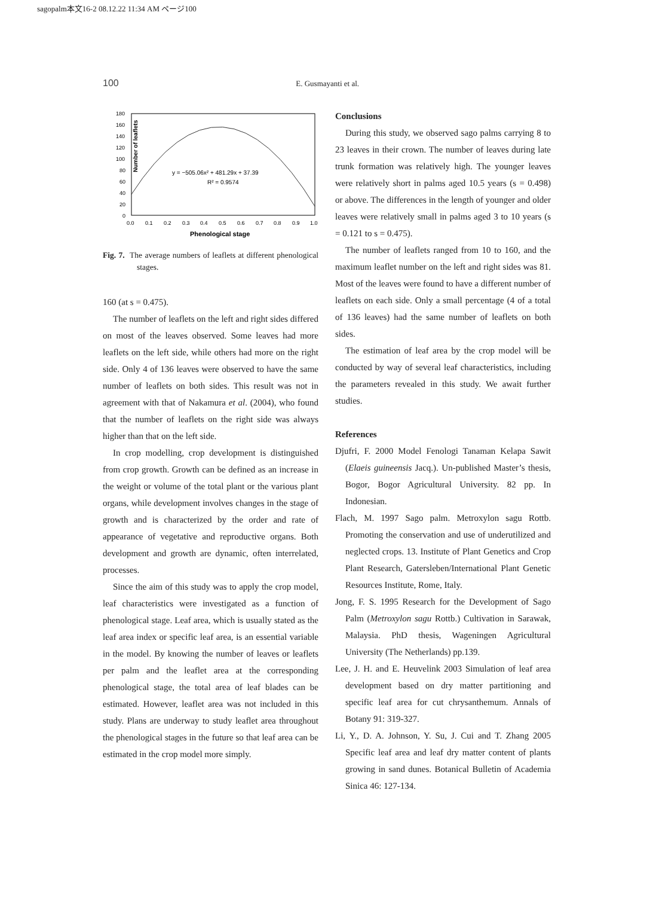sagopalm本文16-2 08.12.22 11:34 AM ページ100
100 E. Gusmayanti et al.
Number of leaflets
180
160
140
120
100
80
60
40
20
0
0.0
0.1
0.2
0.3
0.4
0.5
0.6
0.7
0.8
0.9
1.0
Phenological stage
y = −505.06x² + 481.29x + 37.39
R² = 0.9574
Fig. 7. The average numbers of leaflets at different phenological stages.
160 (at s = 0.475).
The number of leaflets on the left and right sides differed on most of the leaves observed. Some leaves had more leaflets on the left side, while others had more on the right side. Only 4 of 136 leaves were observed to have the same number of leaflets on both sides. This result was not in agreement with that of Nakamura et al. (2004), who found that the number of leaflets on the right side was always higher than that on the left side.
In crop modelling, crop development is distinguished from crop growth. Growth can be defined as an increase in the weight or volume of the total plant or the various plant organs, while development involves changes in the stage of growth and is characterized by the order and rate of appearance of vegetative and reproductive organs. Both development and growth are dynamic, often interrelated, processes.
Since the aim of this study was to apply the crop model, leaf characteristics were investigated as a function of phenological stage. Leaf area, which is usually stated as the leaf area index or specific leaf area, is an essential variable in the model. By knowing the number of leaves or leaflets per palm and the leaflet area at the corresponding phenological stage, the total area of leaf blades can be estimated. However, leaflet area was not included in this study. Plans are underway to study leaflet area throughout the phenological stages in the future so that leaf area can be estimated in the crop model more simply.
Conclusions
During this study, we observed sago palms carrying 8 to 23 leaves in their crown. The number of leaves during late trunk formation was relatively high. The younger leaves were relatively short in palms aged 10.5 years (s = 0.498) or above. The differences in the length of younger and older leaves were relatively small in palms aged 3 to 10 years (s = 0.121 to s = 0.475).
The number of leaflets ranged from 10 to 160, and the maximum leaflet number on the left and right sides was 81. Most of the leaves were found to have a different number of leaflets on each side. Only a small percentage (4 of a total of 136 leaves) had the same number of leaflets on both sides.
The estimation of leaf area by the crop model will be conducted by way of several leaf characteristics, including the parameters revealed in this study. We await further studies.
References
Djufri, F. 2000 Model Fenologi Tanaman Kelapa Sawit (Elaeis guineensis Jacq.). Un-published Master’s thesis, Bogor, Bogor Agricultural University. 82 pp. In Indonesian.
Flach, M. 1997 Sago palm. Metroxylon sagu Rottb. Promoting the conservation and use of underutilized and neglected crops. 13. Institute of Plant Genetics and Crop Plant Research, Gatersleben/International Plant Genetic Resources Institute, Rome, Italy.
Jong, F. S. 1995 Research for the Development of Sago Palm (Metroxylon sagu Rottb.) Cultivation in Sarawak, Malaysia. PhD thesis, Wageningen Agricultural University (The Netherlands) pp.139.
Lee, J. H. and E. Heuvelink 2003 Simulation of leaf area development based on dry matter partitioning and specific leaf area for cut chrysanthemum. Annals of Botany 91: 319-327.
Li, Y., D. A. Johnson, Y. Su, J. Cui and T. Zhang 2005 Specific leaf area and leaf dry matter content of plants growing in sand dunes. Botanical Bulletin of Academia Sinica 46: 127-134.